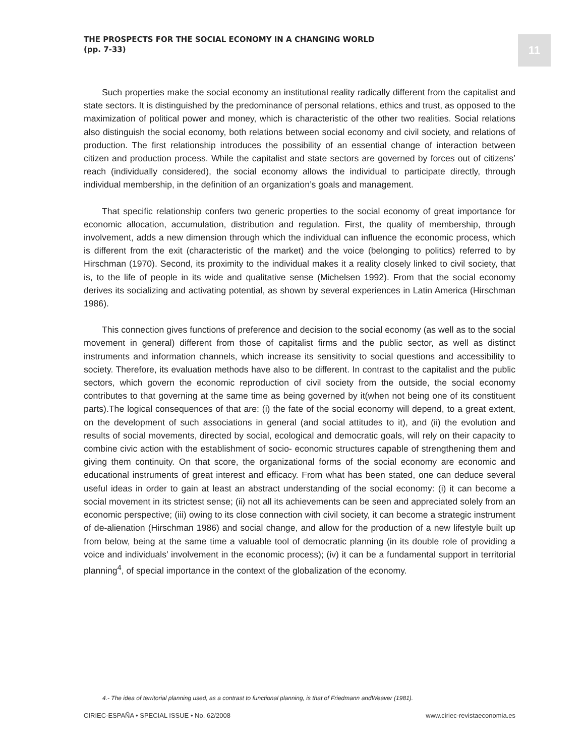THE PROSPECTS FOR THE SOCIAL ECONOMY IN A CHANGING WORLD
(pp. 7-33)
11
Such properties make the social economy an institutional reality radically different from the capitalist and state sectors. It is distinguished by the predominance of personal relations, ethics and trust, as opposed to the maximization of political power and money, which is characteristic of the other two realities. Social relations also distinguish the social economy, both relations between social economy and civil society, and relations of production. The first relationship introduces the possibility of an essential change of interaction between citizen and production process. While the capitalist and state sectors are governed by forces out of citizens’ reach (individually considered), the social economy allows the individual to participate directly, through individual membership, in the definition of an organization’s goals and management.
That specific relationship confers two generic properties to the social economy of great importance for economic allocation, accumulation, distribution and regulation. First, the quality of membership, through involvement, adds a new dimension through which the individual can influence the economic process, which is different from the exit (characteristic of the market) and the voice (belonging to politics) referred to by Hirschman (1970). Second, its proximity to the individual makes it a reality closely linked to civil society, that is, to the life of people in its wide and qualitative sense (Michelsen 1992). From that the social economy derives its socializing and activating potential, as shown by several experiences in Latin America (Hirschman 1986).
This connection gives functions of preference and decision to the social economy (as well as to the social movement in general) different from those of capitalist firms and the public sector, as well as distinct instruments and information channels, which increase its sensitivity to social questions and accessibility to society. Therefore, its evaluation methods have also to be different. In contrast to the capitalist and the public sectors, which govern the economic reproduction of civil society from the outside, the social economy contributes to that governing at the same time as being governed by it(when not being one of its constituent parts).The logical consequences of that are: (i) the fate of the social economy will depend, to a great extent, on the development of such associations in general (and social attitudes to it), and (ii) the evolution and results of social movements, directed by social, ecological and democratic goals, will rely on their capacity to combine civic action with the establishment of socio- economic structures capable of strengthening them and giving them continuity. On that score, the organizational forms of the social economy are economic and educational instruments of great interest and efficacy. From what has been stated, one can deduce several useful ideas in order to gain at least an abstract understanding of the social economy: (i) it can become a social movement in its strictest sense; (ii) not all its achievements can be seen and appreciated solely from an economic perspective; (iii) owing to its close connection with civil society, it can become a strategic instrument of de-alienation (Hirschman 1986) and social change, and allow for the production of a new lifestyle built up from below, being at the same time a valuable tool of democratic planning (in its double role of providing a voice and individuals’ involvement in the economic process); (iv) it can be a fundamental support in territorial planning<sup>4</sup>, of special importance in the context of the globalization of the economy.
4.- The idea of territorial planning used, as a contrast to functional planning, is that of Friedmann andWeaver (1981).
CIRIEC-ESPAÑA • SPECIAL ISSUE • No. 62/2008 www.ciriec-revistaeconomia.es